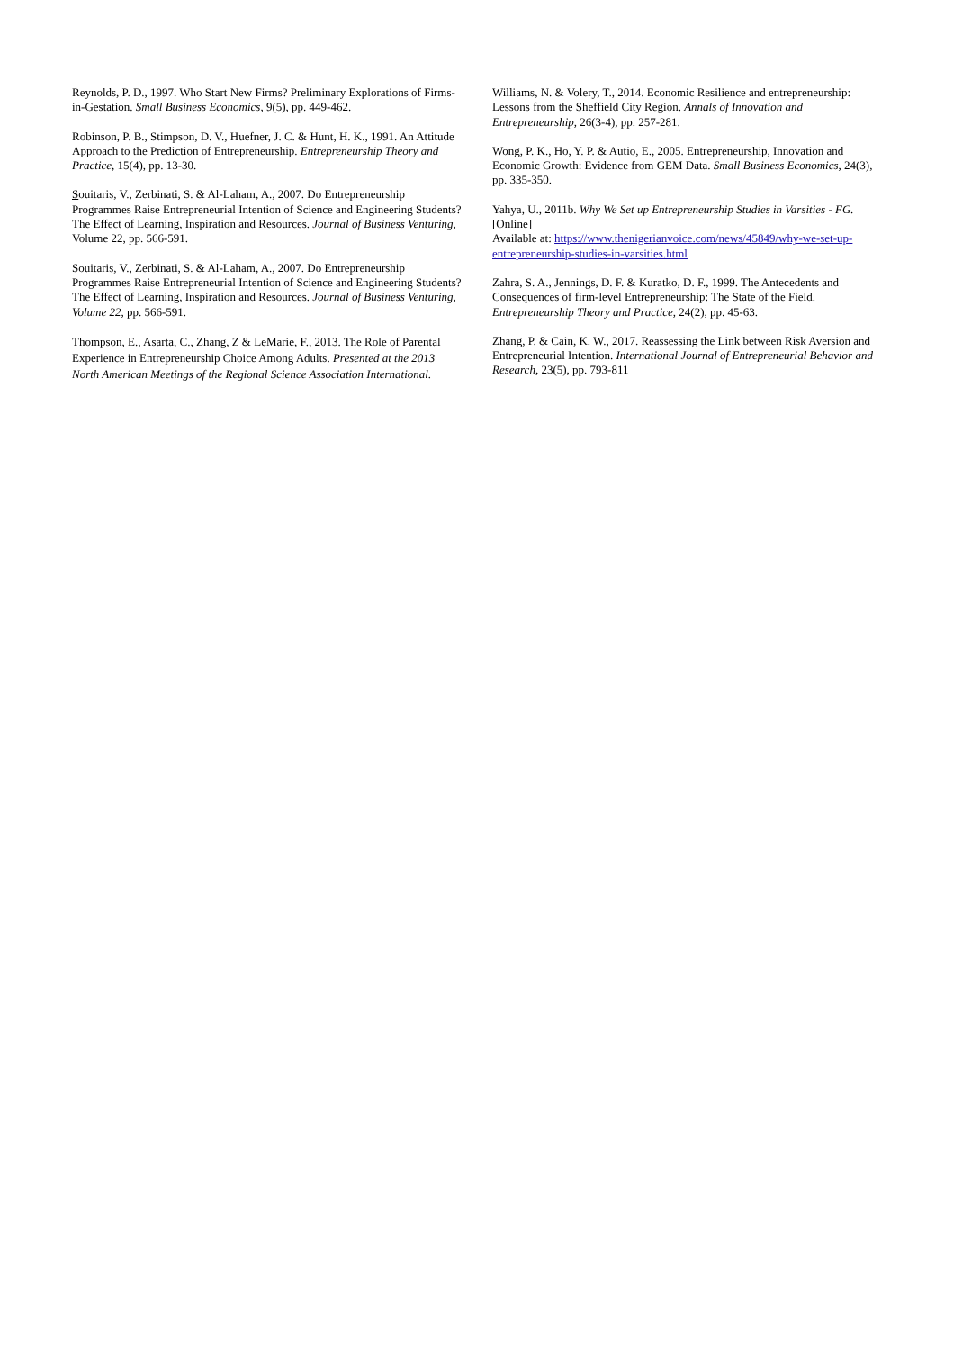Reynolds, P. D., 1997. Who Start New Firms? Preliminary Explorations of Firms-in-Gestation. Small Business Economics, 9(5), pp. 449-462.
Robinson, P. B., Stimpson, D. V., Huefner, J. C. & Hunt, H. K., 1991. An Attitude Approach to the Prediction of Entrepreneurship. Entrepreneurship Theory and Practice, 15(4), pp. 13-30.
Souitaris, V., Zerbinati, S. & Al-Laham, A., 2007. Do Entrepreneurship Programmes Raise Entrepreneurial Intention of Science and Engineering Students? The Effect of Learning, Inspiration and Resources. Journal of Business Venturing, Volume 22, pp. 566-591.
Souitaris, V., Zerbinati, S. & Al-Laham, A., 2007. Do Entrepreneurship Programmes Raise Entrepreneurial Intention of Science and Engineering Students? The Effect of Learning, Inspiration and Resources. Journal of Business Venturing, Volume 22, pp. 566-591.
Thompson, E., Asarta, C., Zhang, Z & LeMarie, F., 2013. The Role of Parental Experience in Entrepreneurship Choice Among Adults. Presented at the 2013 North American Meetings of the Regional Science Association International.
Williams, N. & Volery, T., 2014. Economic Resilience and entrepreneurship: Lessons from the Sheffield City Region. Annals of Innovation and Entrepreneurship, 26(3-4), pp. 257-281.
Wong, P. K., Ho, Y. P. & Autio, E., 2005. Entrepreneurship, Innovation and Economic Growth: Evidence from GEM Data. Small Business Economics, 24(3), pp. 335-350.
Yahya, U., 2011b. Why We Set up Entrepreneurship Studies in Varsities - FG. [Online]
Available at: https://www.thenigerianvoice.com/news/45849/why-we-set-up-entrepreneurship-studies-in-varsities.html
Zahra, S. A., Jennings, D. F. & Kuratko, D. F., 1999. The Antecedents and Consequences of firm-level Entrepreneurship: The State of the Field. Entrepreneurship Theory and Practice, 24(2), pp. 45-63.
Zhang, P. & Cain, K. W., 2017. Reassessing the Link between Risk Aversion and Entrepreneurial Intention. International Journal of Entrepreneurial Behavior and Research, 23(5), pp. 793-811